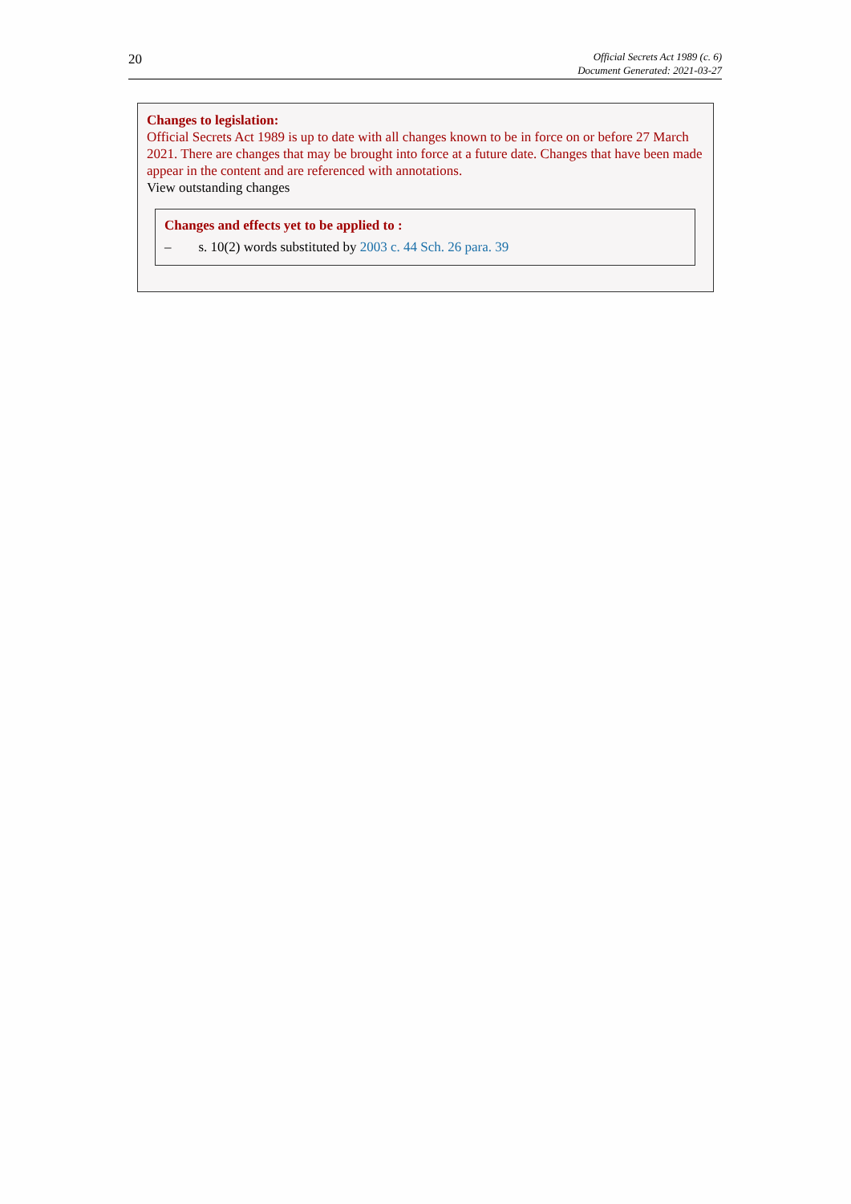20
Official Secrets Act 1989 (c. 6)
Document Generated: 2021-03-27
Changes to legislation:
Official Secrets Act 1989 is up to date with all changes known to be in force on or before 27 March 2021. There are changes that may be brought into force at a future date. Changes that have been made appear in the content and are referenced with annotations.
View outstanding changes
Changes and effects yet to be applied to :
– s. 10(2) words substituted by 2003 c. 44 Sch. 26 para. 39